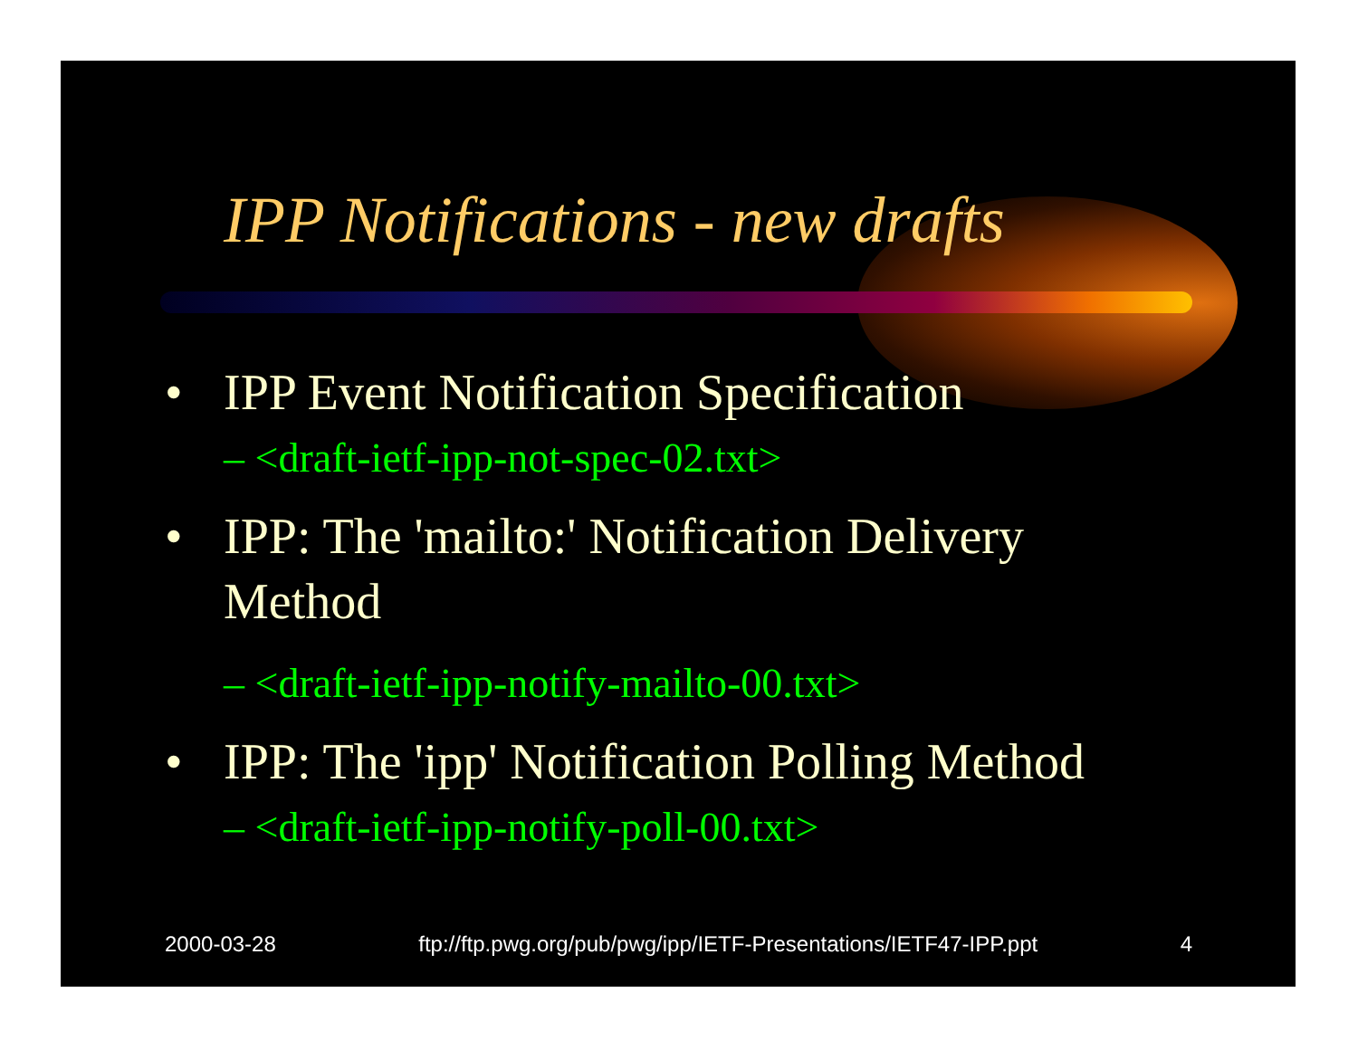IPP Notifications - new drafts
• IPP Event Notification Specification
– <draft-ietf-ipp-not-spec-02.txt>
• IPP: The 'mailto:' Notification Delivery
Method
– <draft-ietf-ipp-notify-mailto-00.txt>
• IPP: The 'ipp' Notification Polling Method
– <draft-ietf-ipp-notify-poll-00.txt>
2000-03-28 ftp://ftp.pwg.org/pub/pwg/ipp/IETF-Presentations/IETF47-IPP.ppt 4